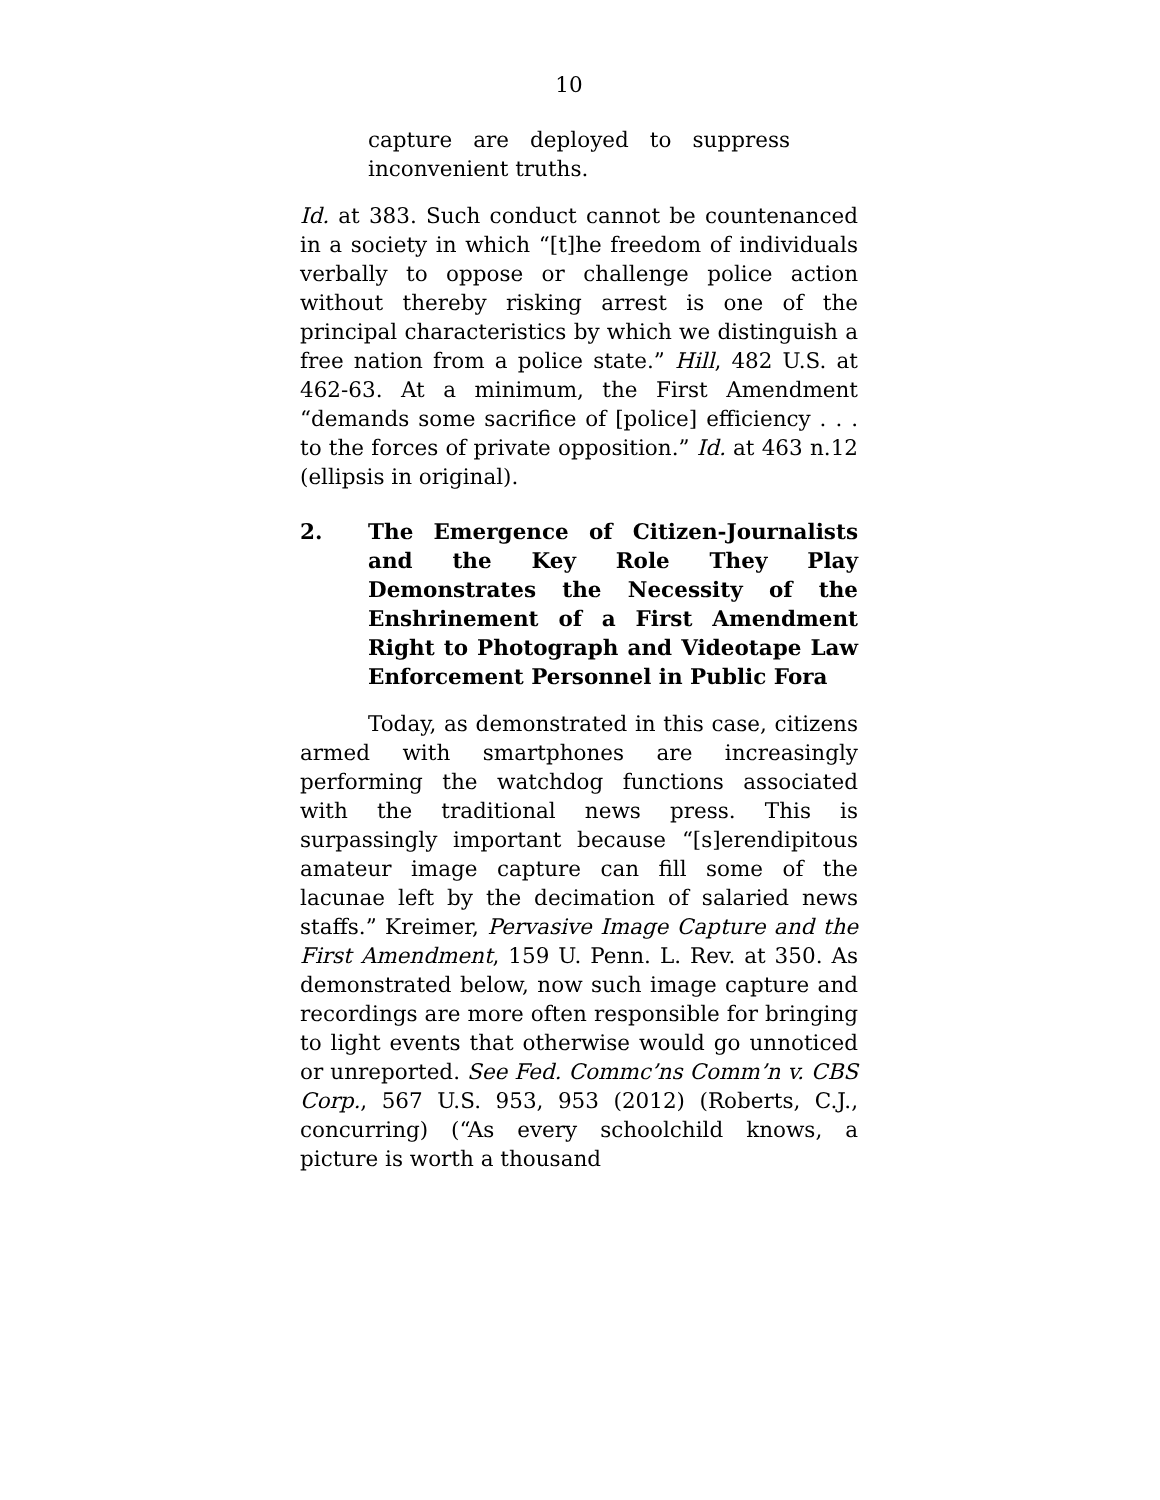10
capture are deployed to suppress inconvenient truths.
Id. at 383. Such conduct cannot be countenanced in a society in which “[t]he freedom of individuals verbally to oppose or challenge police action without thereby risking arrest is one of the principal characteristics by which we distinguish a free nation from a police state.” Hill, 482 U.S. at 462-63. At a minimum, the First Amendment “demands some sacrifice of [police] efficiency . . . to the forces of private opposition.” Id. at 463 n.12 (ellipsis in original).
2. The Emergence of Citizen-Journalists and the Key Role They Play Demonstrates the Necessity of the Enshrinement of a First Amendment Right to Photograph and Videotape Law Enforcement Personnel in Public Fora
Today, as demonstrated in this case, citizens armed with smartphones are increasingly performing the watchdog functions associated with the traditional news press. This is surpassingly important because “[s]erendipitous amateur image capture can fill some of the lacunae left by the decimation of salaried news staffs.” Kreimer, Pervasive Image Capture and the First Amendment, 159 U. Penn. L. Rev. at 350. As demonstrated below, now such image capture and recordings are more often responsible for bringing to light events that otherwise would go unnoticed or unreported. See Fed. Commc’ns Comm’n v. CBS Corp., 567 U.S. 953, 953 (2012) (Roberts, C.J., concurring) (“As every schoolchild knows, a picture is worth a thousand